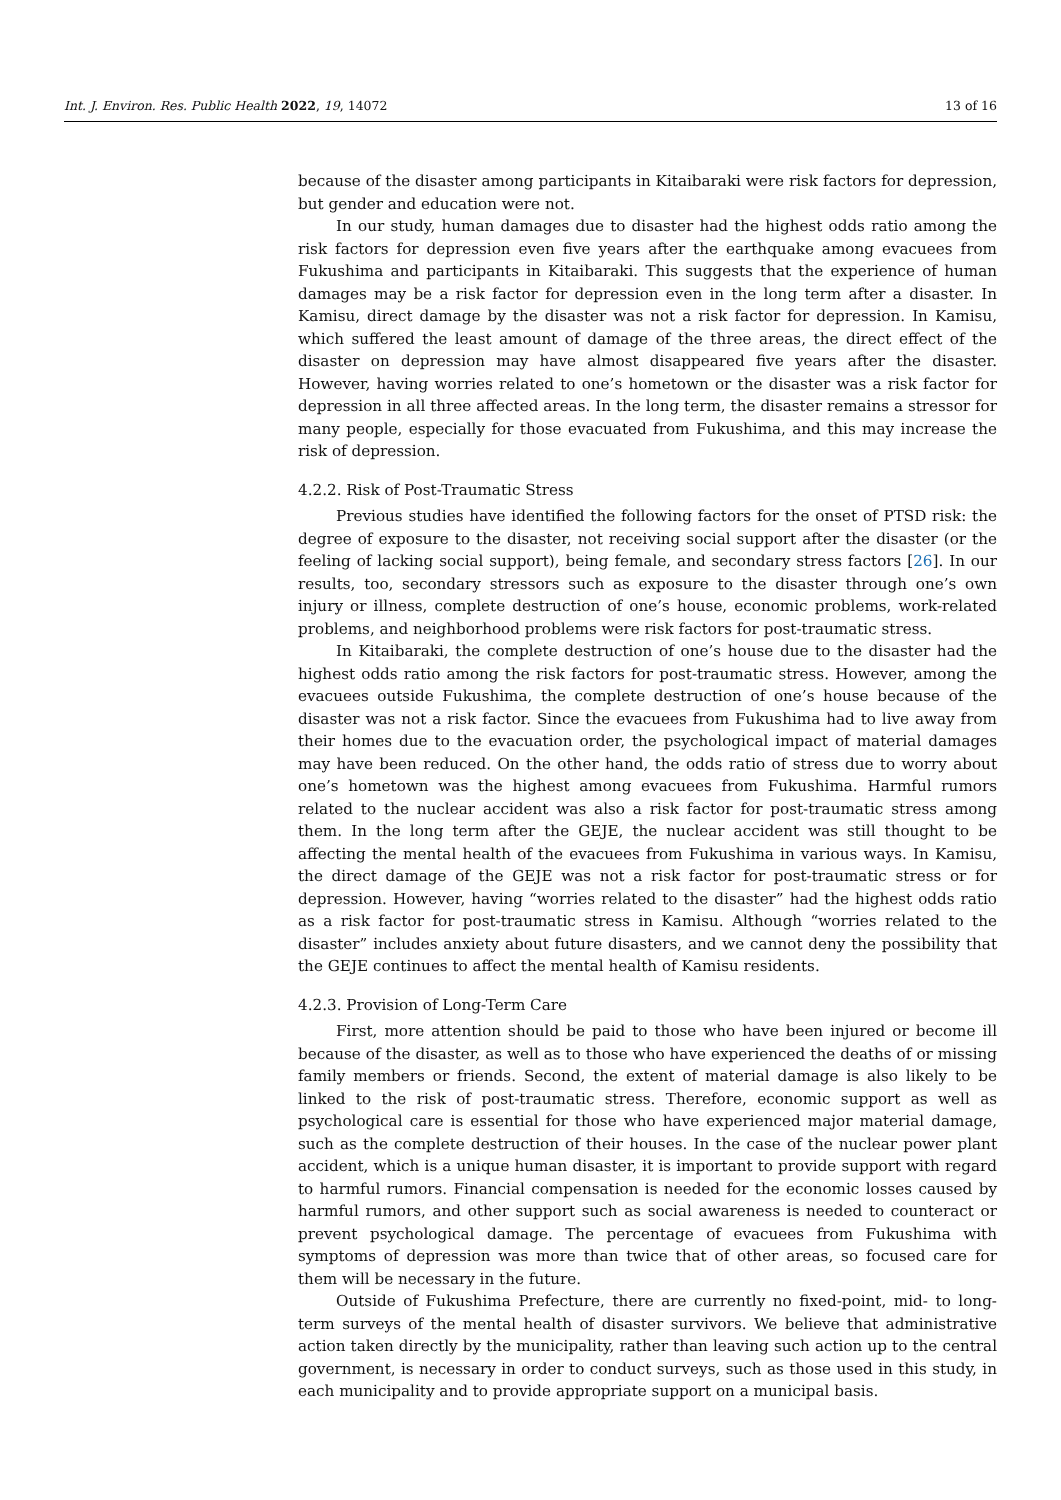Int. J. Environ. Res. Public Health 2022, 19, 14072 13 of 16
because of the disaster among participants in Kitaibaraki were risk factors for depression, but gender and education were not.
In our study, human damages due to disaster had the highest odds ratio among the risk factors for depression even five years after the earthquake among evacuees from Fukushima and participants in Kitaibaraki. This suggests that the experience of human damages may be a risk factor for depression even in the long term after a disaster. In Kamisu, direct damage by the disaster was not a risk factor for depression. In Kamisu, which suffered the least amount of damage of the three areas, the direct effect of the disaster on depression may have almost disappeared five years after the disaster. However, having worries related to one’s hometown or the disaster was a risk factor for depression in all three affected areas. In the long term, the disaster remains a stressor for many people, especially for those evacuated from Fukushima, and this may increase the risk of depression.
4.2.2. Risk of Post-Traumatic Stress
Previous studies have identified the following factors for the onset of PTSD risk: the degree of exposure to the disaster, not receiving social support after the disaster (or the feeling of lacking social support), being female, and secondary stress factors [26]. In our results, too, secondary stressors such as exposure to the disaster through one’s own injury or illness, complete destruction of one’s house, economic problems, work-related problems, and neighborhood problems were risk factors for post-traumatic stress.
In Kitaibaraki, the complete destruction of one’s house due to the disaster had the highest odds ratio among the risk factors for post-traumatic stress. However, among the evacuees outside Fukushima, the complete destruction of one’s house because of the disaster was not a risk factor. Since the evacuees from Fukushima had to live away from their homes due to the evacuation order, the psychological impact of material damages may have been reduced. On the other hand, the odds ratio of stress due to worry about one’s hometown was the highest among evacuees from Fukushima. Harmful rumors related to the nuclear accident was also a risk factor for post-traumatic stress among them. In the long term after the GEJE, the nuclear accident was still thought to be affecting the mental health of the evacuees from Fukushima in various ways. In Kamisu, the direct damage of the GEJE was not a risk factor for post-traumatic stress or for depression. However, having “worries related to the disaster” had the highest odds ratio as a risk factor for post-traumatic stress in Kamisu. Although “worries related to the disaster” includes anxiety about future disasters, and we cannot deny the possibility that the GEJE continues to affect the mental health of Kamisu residents.
4.2.3. Provision of Long-Term Care
First, more attention should be paid to those who have been injured or become ill because of the disaster, as well as to those who have experienced the deaths of or missing family members or friends. Second, the extent of material damage is also likely to be linked to the risk of post-traumatic stress. Therefore, economic support as well as psychological care is essential for those who have experienced major material damage, such as the complete destruction of their houses. In the case of the nuclear power plant accident, which is a unique human disaster, it is important to provide support with regard to harmful rumors. Financial compensation is needed for the economic losses caused by harmful rumors, and other support such as social awareness is needed to counteract or prevent psychological damage. The percentage of evacuees from Fukushima with symptoms of depression was more than twice that of other areas, so focused care for them will be necessary in the future.
Outside of Fukushima Prefecture, there are currently no fixed-point, mid- to long-term surveys of the mental health of disaster survivors. We believe that administrative action taken directly by the municipality, rather than leaving such action up to the central government, is necessary in order to conduct surveys, such as those used in this study, in each municipality and to provide appropriate support on a municipal basis.